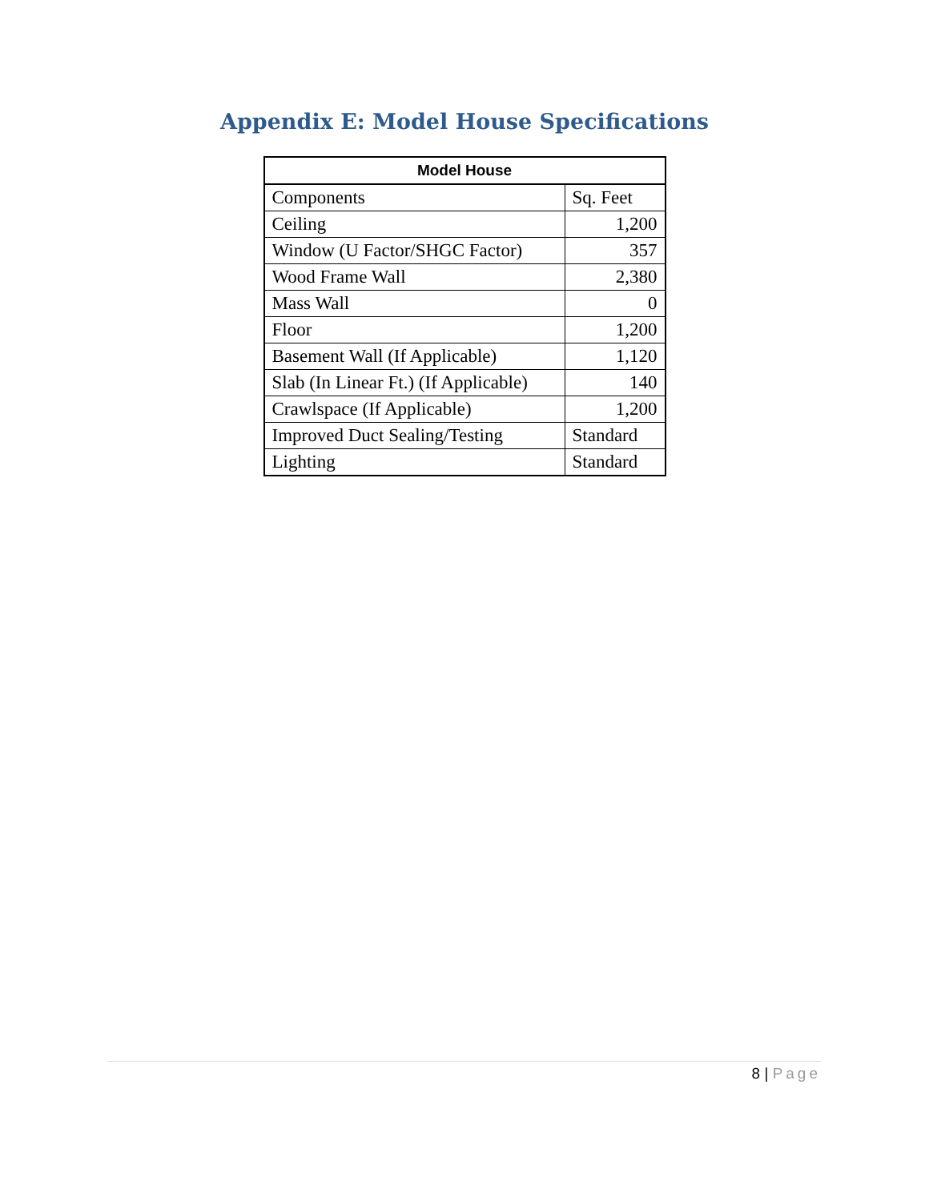Appendix E: Model House Specifications
| Model House | |
| --- | --- |
| Components | Sq. Feet |
| Ceiling | 1,200 |
| Window (U Factor/SHGC Factor) | 357 |
| Wood Frame Wall | 2,380 |
| Mass Wall | 0 |
| Floor | 1,200 |
| Basement Wall (If Applicable) | 1,120 |
| Slab (In Linear Ft.) (If Applicable) | 140 |
| Crawlspace (If Applicable) | 1,200 |
| Improved Duct Sealing/Testing | Standard |
| Lighting | Standard |
8 | Page